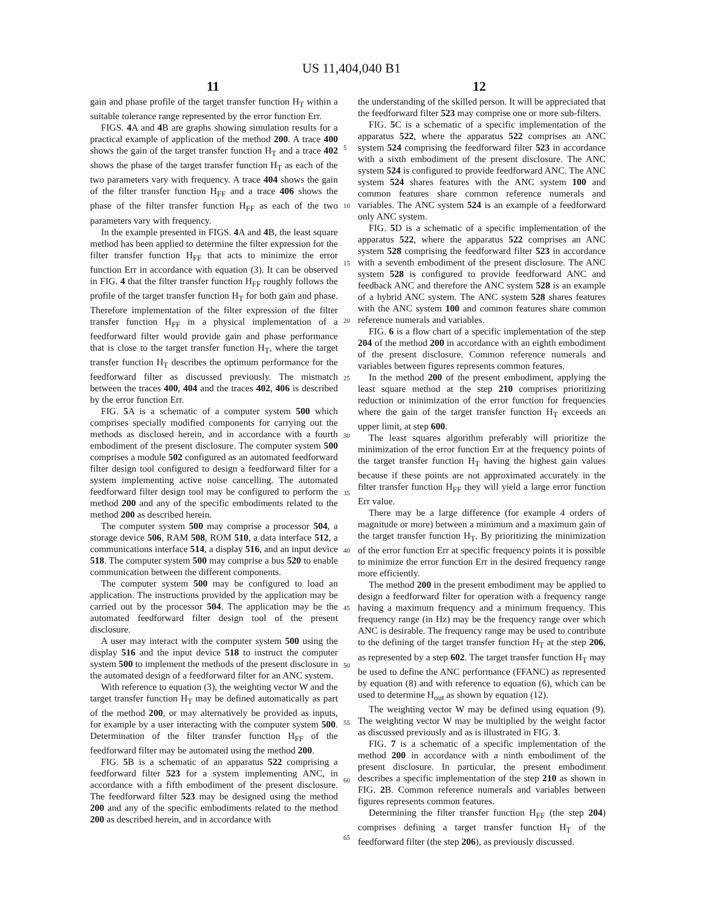US 11,404,040 B1
11 12
gain and phase profile of the target transfer function H<sub>T</sub> within a suitable tolerance range represented by the error function Err.
FIGS. 4 A and 4 B are graphs showing simulation results for a practical example of application of the method 200. A trace 400 shows the gain of the target transfer function H<sub>T</sub> and a trace 402 shows the phase of the target transfer function H<sub>T</sub> as each of the two parameters vary with frequency. A trace 404 shows the gain of the filter transfer function H<sub>FF</sub> and a trace 406 shows the phase of the filter transfer function H<sub>FF</sub> as each of the two parameters vary with frequency.
In the example presented in FIGS. 4 A and 4 B, the least square method has been applied to determine the filter expression for the filter transfer function H<sub>FF</sub> that acts to minimize the error function Err in accordance with equation (3). It can be observed in FIG. 4 that the filter transfer function H<sub>FF</sub> roughly follows the profile of the target transfer function H<sub>T</sub> for both gain and phase. Therefore implementation of the filter expression of the filter transfer function H<sub>FF</sub> in a physical implementation of a feedforward filter would provide gain and phase performance that is close to the target transfer function H<sub>T</sub>, where the target transfer function H<sub>T</sub> describes the optimum performance for the feedforward filter as discussed previously. The mismatch between the traces 400, 404 and the traces 402, 406 is described by the error function Err.
FIG. 5 A is a schematic of a computer system 500 which comprises specially modified components for carrying out the methods as disclosed herein, and in accordance with a fourth embodiment of the present disclosure. The computer system 500 comprises a module 502 configured as an automated feedforward filter design tool configured to design a feedforward filter for a system implementing active noise cancelling. The automated feedforward filter design tool may be configured to perform the method 200 and any of the specific embodiments related to the method 200 as described herein.
The computer system 500 may comprise a processor 504, a storage device 506, RAM 508, ROM 510, a data interface 512, a communications interface 514, a display 516, and an input device 518. The computer system 500 may comprise a bus 520 to enable communication between the different components.
The computer system 500 may be configured to load an application. The instructions provided by the application may be carried out by the processor 504. The application may be the automated feedforward filter design tool of the present disclosure.
A user may interact with the computer system 500 using the display 516 and the input device 518 to instruct the computer system 500 to implement the methods of the present disclosure in the automated design of a feedforward filter for an ANC system.
With reference to equation (3), the weighting vector W and the target transfer function H<sub>T</sub> may be defined automatically as part of the method 200, or may alternatively be provided as inputs, for example by a user interacting with the computer system 500. Determination of the filter transfer function H<sub>FF</sub> of the feedforward filter may be automated using the method 200.
FIG. 5 B is a schematic of an apparatus 522 comprising a feedforward filter 523 for a system implementing ANC, in accordance with a fifth embodiment of the present disclosure. The feedforward filter 523 may be designed using the method 200 and any of the specific embodiments related to the method 200 as described herein, and in accordance with
the understanding of the skilled person. It will be appreciated that the feedforward filter 523 may comprise one or more sub-filters.
FIG. 5 C is a schematic of a specific implementation of the apparatus 522, where the apparatus 522 comprises an ANC system 524 comprising the feedforward filter 523 in accordance with a sixth embodiment of the present disclosure. The ANC system 524 is configured to provide feedforward ANC. The ANC system 524 shares features with the ANC system 100 and common features share common reference numerals and variables. The ANC system 524 is an example of a feedforward only ANC system.
FIG. 5 D is a schematic of a specific implementation of the apparatus 522, where the apparatus 522 comprises an ANC system 528 comprising the feedforward filter 523 in accordance with a seventh embodiment of the present disclosure. The ANC system 528 is configured to provide feedforward ANC and feedback ANC and therefore the ANC system 528 is an example of a hybrid ANC system. The ANC system 528 shares features with the ANC system 100 and common features share common reference numerals and variables.
FIG. 6 is a flow chart of a specific implementation of the step 204 of the method 200 in accordance with an eighth embodiment of the present disclosure. Common reference numerals and variables between figures represents common features.
In the method 200 of the present embodiment, applying the least square method at the step 210 comprises prioritizing reduction or minimization of the error function for frequencies where the gain of the target transfer function H<sub>T</sub> exceeds an upper limit, at step 600.
The least squares algorithm preferably will prioritize the minimization of the error function Err at the frequency points of the target transfer function H<sub>T</sub> having the highest gain values because if these points are not approximated accurately in the filter transfer function H<sub>FF</sub> they will yield a large error function Err value.
There may be a large difference (for example 4 orders of magnitude or more) between a minimum and a maximum gain of the target transfer function H<sub>T</sub>. By prioritizing the minimization of the error function Err at specific frequency points it is possible to minimize the error function Err in the desired frequency range more efficiently.
The method 200 in the present embodiment may be applied to design a feedforward filter for operation with a frequency range having a maximum frequency and a minimum frequency. This frequency range (in Hz) may be the frequency range over which ANC is desirable. The frequency range may be used to contribute to the defining of the target transfer function H<sub>T</sub> at the step 206, as represented by a step 602. The target transfer function H<sub>T</sub> may be used to define the ANC performance (FFANC) as represented by equation (8) and with reference to equation (6), which can be used to determine H<sub>out</sub> as shown by equation (12).
The weighting vector W may be defined using equation (9). The weighting vector W may be multiplied by the weight factor as discussed previously and as is illustrated in FIG. 3.
FIG. 7 is a schematic of a specific implementation of the method 200 in accordance with a ninth embodiment of the present disclosure. In particular, the present embodiment describes a specific implementation of the step 210 as shown in FIG. 2 B. Common reference numerals and variables between figures represents common features.
Determining the filter transfer function H<sub>FF</sub> (the step 204) comprises defining a target transfer function H<sub>T</sub> of the feedforward filter (the step 206), as previously discussed.
5
10
15
20
25
30
35
40
45
50
55
60
65